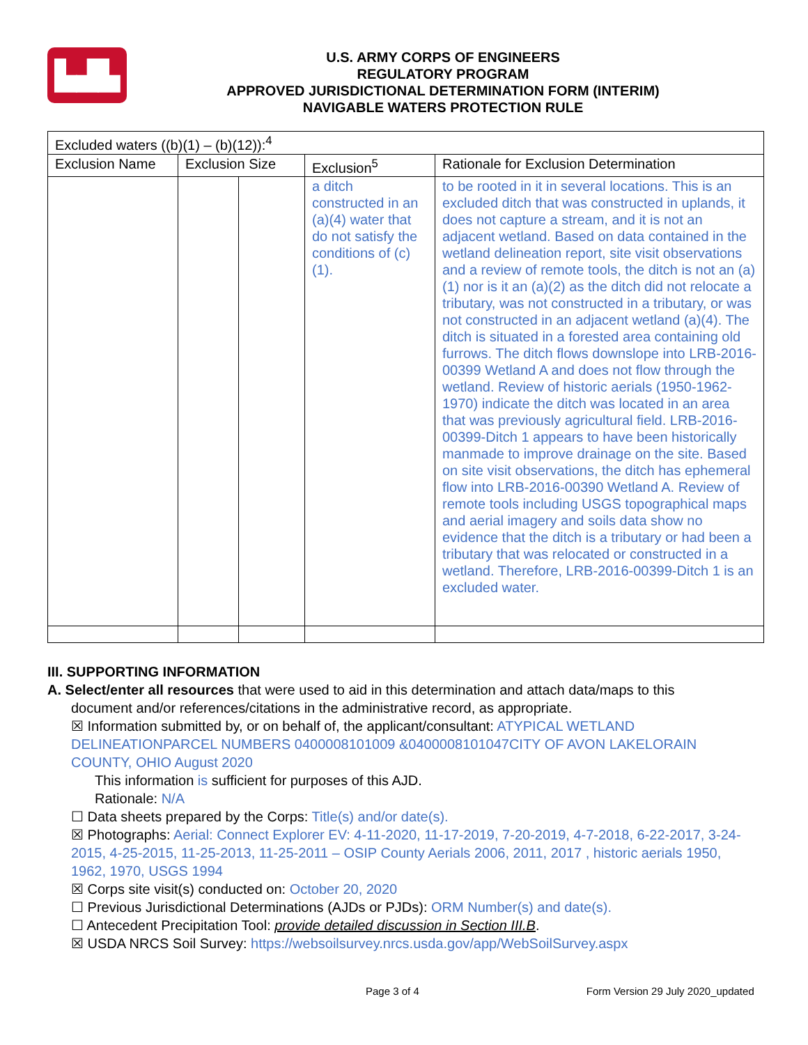▙▟▙
U.S. ARMY CORPS OF ENGINEERS
REGULATORY PROGRAM
APPROVED JURISDICTIONAL DETERMINATION FORM (INTERIM)
NAVIGABLE WATERS PROTECTION RULE
| Excluded waters ((b)(1) – (b)(12)):<sup>4</sup> | | | | |
| Exclusion Name | Exclusion Size | | Exclusion<sup>5</sup> | Rationale for Exclusion Determination |
| | | | a ditch constructed in an (a)(4) water that do not satisfy the conditions of (c)(1). | to be rooted in it in several locations. This is an excluded ditch that was constructed in uplands, it does not capture a stream, and it is not an adjacent wetland. Based on data contained in the wetland delineation report, site visit observations and a review of remote tools, the ditch is not an (a)(1) nor is it an (a)(2) as the ditch did not relocate a tributary, was not constructed in a tributary, or was not constructed in an adjacent wetland (a)(4). The ditch is situated in a forested area containing old furrows. The ditch flows downslope into LRB-2016-00399 Wetland A and does not flow through the wetland. Review of historic aerials (1950-1962-1970) indicate the ditch was located in an area that was previously agricultural field. LRB-2016-00399-Ditch 1 appears to have been historically manmade to improve drainage on the site. Based on site visit observations, the ditch has ephemeral flow into LRB-2016-00390 Wetland A. Review of remote tools including USGS topographical maps and aerial imagery and soils data show no evidence that the ditch is a tributary or had been a tributary that was relocated or constructed in a wetland. Therefore, LRB-2016-00399-Ditch 1 is an excluded water. |
III. SUPPORTING INFORMATION
A. Select/enter all resources that were used to aid in this determination and attach data/maps to this
document and/or references/citations in the administrative record, as appropriate.
☒ Information submitted by, or on behalf of, the applicant/consultant: ATYPICAL WETLAND DELINEATIONPARCEL NUMBERS 0400008101009 &0400008101047CITY OF AVON LAKELORAIN COUNTY, OHIO August 2020
This information is sufficient for purposes of this AJD.
Rationale: N/A
☐ Data sheets prepared by the Corps: Title(s) and/or date(s).
☒ Photographs: Aerial: Connect Explorer EV: 4-11-2020, 11-17-2019, 7-20-2019, 4-7-2018, 6-22-2017, 3-24-2015, 4-25-2015, 11-25-2013, 11-25-2011 – OSIP County Aerials 2006, 2011, 2017 , historic aerials 1950, 1962, 1970, USGS 1994
☒ Corps site visit(s) conducted on: October 20, 2020
☐ Previous Jurisdictional Determinations (AJDs or PJDs): ORM Number(s) and date(s).
☐ Antecedent Precipitation Tool: provide detailed discussion in Section III.B.
☒ USDA NRCS Soil Survey: https://websoilsurvey.nrcs.usda.gov/app/WebSoilSurvey.aspx
Page 3 of 4 Form Version 29 July 2020_updated